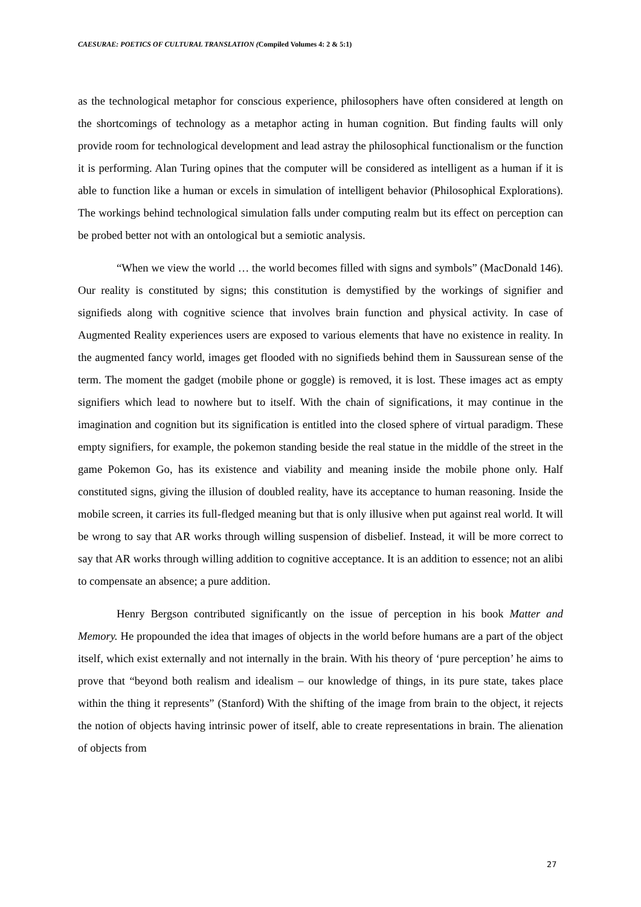CAESURAE: POETICS OF CULTURAL TRANSLATION (Compiled Volumes 4: 2 & 5:1)
as the technological metaphor for conscious experience, philosophers have often considered at length on the shortcomings of technology as a metaphor acting in human cognition. But finding faults will only provide room for technological development and lead astray the philosophical functionalism or the function it is performing. Alan Turing opines that the computer will be considered as intelligent as a human if it is able to function like a human or excels in simulation of intelligent behavior (Philosophical Explorations). The workings behind technological simulation falls under computing realm but its effect on perception can be probed better not with an ontological but a semiotic analysis.
“When we view the world … the world becomes filled with signs and symbols” (MacDonald 146). Our reality is constituted by signs; this constitution is demystified by the workings of signifier and signifieds along with cognitive science that involves brain function and physical activity. In case of Augmented Reality experiences users are exposed to various elements that have no existence in reality. In the augmented fancy world, images get flooded with no signifieds behind them in Saussurean sense of the term. The moment the gadget (mobile phone or goggle) is removed, it is lost. These images act as empty signifiers which lead to nowhere but to itself. With the chain of significations, it may continue in the imagination and cognition but its signification is entitled into the closed sphere of virtual paradigm. These empty signifiers, for example, the pokemon standing beside the real statue in the middle of the street in the game Pokemon Go, has its existence and viability and meaning inside the mobile phone only. Half constituted signs, giving the illusion of doubled reality, have its acceptance to human reasoning. Inside the mobile screen, it carries its full-fledged meaning but that is only illusive when put against real world. It will be wrong to say that AR works through willing suspension of disbelief. Instead, it will be more correct to say that AR works through willing addition to cognitive acceptance. It is an addition to essence; not an alibi to compensate an absence; a pure addition.
Henry Bergson contributed significantly on the issue of perception in his book Matter and Memory. He propounded the idea that images of objects in the world before humans are a part of the object itself, which exist externally and not internally in the brain. With his theory of ‘pure perception’ he aims to prove that “beyond both realism and idealism – our knowledge of things, in its pure state, takes place within the thing it represents” (Stanford) With the shifting of the image from brain to the object, it rejects the notion of objects having intrinsic power of itself, able to create representations in brain. The alienation of objects from
27